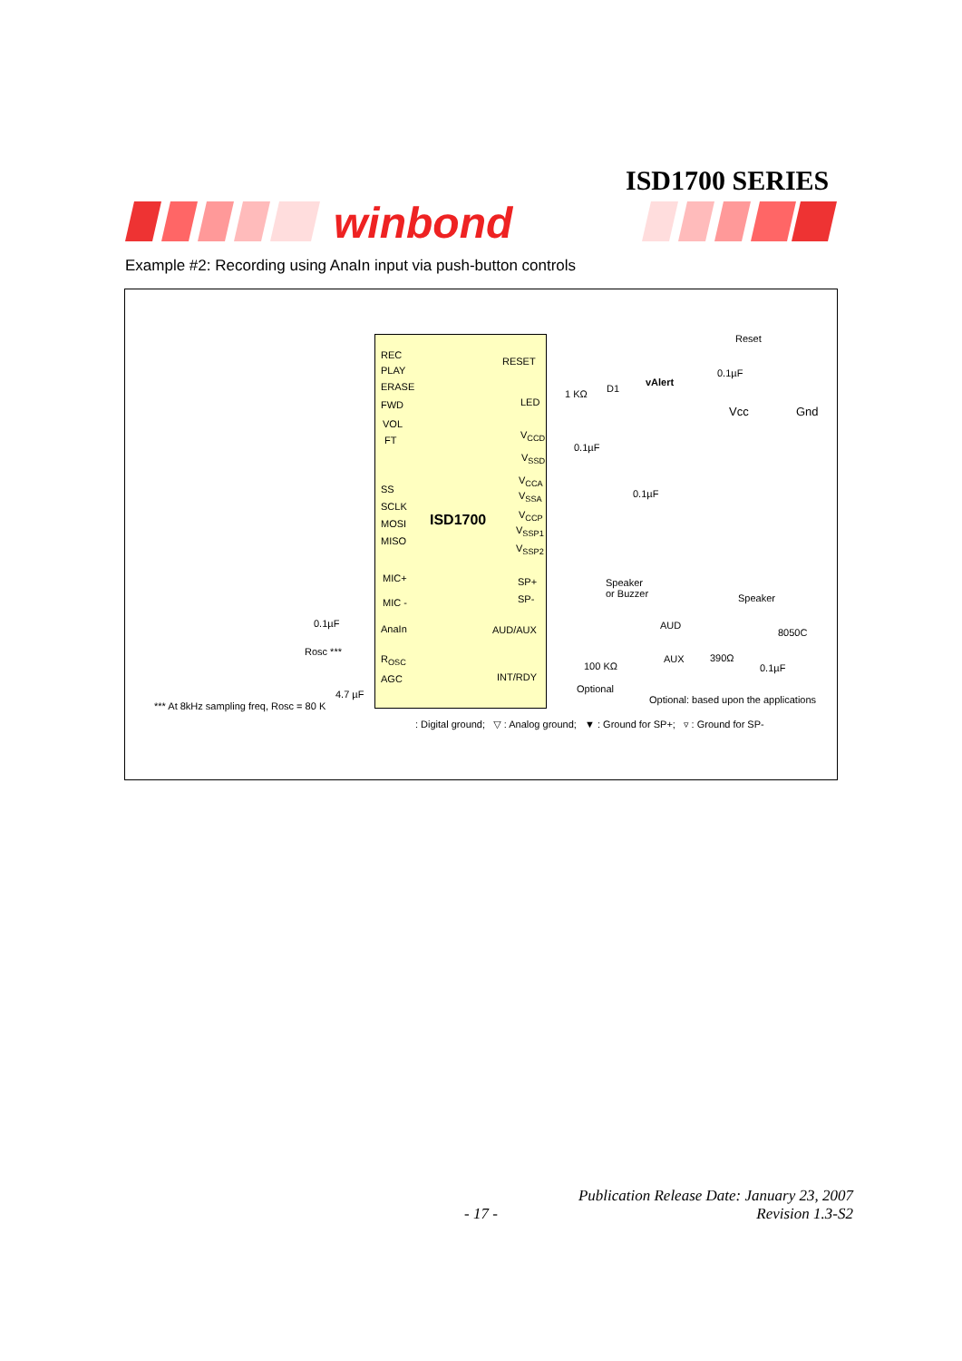ISD1700 SERIES
winbond
Example #2: Recording using AnaIn input via push-button controls
REC
PLAY
ERASE
FWD
VOL
FT
SS
SCLK
MOSI
MISO
ISD1700
MIC+
MIC -
AnaIn
R<sub>OSC</sub>
AGC
RESET
LED
V<sub>CCD</sub>
V<sub>SSD</sub>
V<sub>CCA</sub>
V<sub>SSA</sub>
V<sub>CCP</sub>
V<sub>SSP1</sub>
V<sub>SSP2</sub>
SP+
SP-
AUD/AUX
INT/RDY
Reset
0.1µF
vAlert
D1
1 KΩ
Vcc Gnd
0.1µF
0.1µF
Speaker
or Buzzer
Speaker
AUD
AUX
8050C
390Ω
0.1µF
100 KΩ
Optional
Optional: based upon the applications
0.1µF
Rosc ***
4.7 µF
*** At 8kHz sampling freq, Rosc = 80 K
: Digital ground; ▽ : Analog ground; ▼ : Ground for SP+; ▿ : Ground for SP-
- 17 -
Publication Release Date: January 23, 2007
Revision 1.3-S2